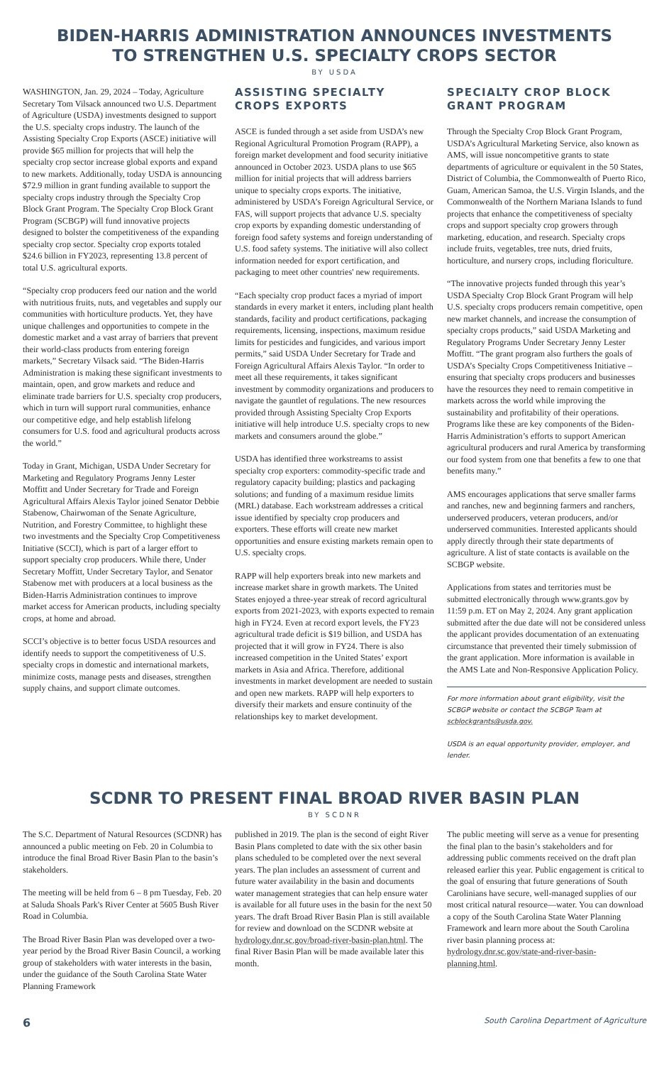BIDEN-HARRIS ADMINISTRATION ANNOUNCES INVESTMENTS
TO STRENGTHEN U.S. SPECIALTY CROPS SECTOR
BY USDA
WASHINGTON, Jan. 29, 2024 – Today, Agriculture Secretary Tom Vilsack announced two U.S. Department of Agriculture (USDA) investments designed to support the U.S. specialty crops industry. The launch of the Assisting Specialty Crop Exports (ASCE) initiative will provide $65 million for projects that will help the specialty crop sector increase global exports and expand to new markets. Additionally, today USDA is announcing $72.9 million in grant funding available to support the specialty crops industry through the Specialty Crop Block Grant Program. The Specialty Crop Block Grant Program (SCBGP) will fund innovative projects designed to bolster the competitiveness of the expanding specialty crop sector. Specialty crop exports totaled $24.6 billion in FY2023, representing 13.8 percent of total U.S. agricultural exports.
“Specialty crop producers feed our nation and the world with nutritious fruits, nuts, and vegetables and supply our communities with horticulture products. Yet, they have unique challenges and opportunities to compete in the domestic market and a vast array of barriers that prevent their world-class products from entering foreign markets,” Secretary Vilsack said. “The Biden-Harris Administration is making these significant investments to maintain, open, and grow markets and reduce and eliminate trade barriers for U.S. specialty crop producers, which in turn will support rural communities, enhance our competitive edge, and help establish lifelong consumers for U.S. food and agricultural products across the world.”
Today in Grant, Michigan, USDA Under Secretary for Marketing and Regulatory Programs Jenny Lester Moffitt and Under Secretary for Trade and Foreign Agricultural Affairs Alexis Taylor joined Senator Debbie Stabenow, Chairwoman of the Senate Agriculture, Nutrition, and Forestry Committee, to highlight these two investments and the Specialty Crop Competitiveness Initiative (SCCI), which is part of a larger effort to support specialty crop producers. While there, Under Secretary Moffitt, Under Secretary Taylor, and Senator Stabenow met with producers at a local business as the Biden-Harris Administration continues to improve market access for American products, including specialty crops, at home and abroad.
SCCI’s objective is to better focus USDA resources and identify needs to support the competitiveness of U.S. specialty crops in domestic and international markets, minimize costs, manage pests and diseases, strengthen supply chains, and support climate outcomes.
ASSISTING SPECIALTY CROPS EXPORTS
ASCE is funded through a set aside from USDA’s new Regional Agricultural Promotion Program (RAPP), a foreign market development and food security initiative announced in October 2023. USDA plans to use $65 million for initial projects that will address barriers unique to specialty crops exports. The initiative, administered by USDA’s Foreign Agricultural Service, or FAS, will support projects that advance U.S. specialty crop exports by expanding domestic understanding of foreign food safety systems and foreign understanding of U.S. food safety systems. The initiative will also collect information needed for export certification, and packaging to meet other countries' new requirements.
“Each specialty crop product faces a myriad of import standards in every market it enters, including plant health standards, facility and product certifications, packaging requirements, licensing, inspections, maximum residue limits for pesticides and fungicides, and various import permits,” said USDA Under Secretary for Trade and Foreign Agricultural Affairs Alexis Taylor. “In order to meet all these requirements, it takes significant investment by commodity organizations and producers to navigate the gauntlet of regulations. The new resources provided through Assisting Specialty Crop Exports initiative will help introduce U.S. specialty crops to new markets and consumers around the globe.”
USDA has identified three workstreams to assist specialty crop exporters: commodity-specific trade and regulatory capacity building; plastics and packaging solutions; and funding of a maximum residue limits (MRL) database. Each workstream addresses a critical issue identified by specialty crop producers and exporters. These efforts will create new market opportunities and ensure existing markets remain open to U.S. specialty crops.
RAPP will help exporters break into new markets and increase market share in growth markets. The United States enjoyed a three-year streak of record agricultural exports from 2021-2023, with exports expected to remain high in FY24. Even at record export levels, the FY23 agricultural trade deficit is $19 billion, and USDA has projected that it will grow in FY24. There is also increased competition in the United States’ export markets in Asia and Africa. Therefore, additional investments in market development are needed to sustain and open new markets. RAPP will help exporters to diversify their markets and ensure continuity of the relationships key to market development.
SPECIALTY CROP BLOCK GRANT PROGRAM
Through the Specialty Crop Block Grant Program, USDA’s Agricultural Marketing Service, also known as AMS, will issue noncompetitive grants to state departments of agriculture or equivalent in the 50 States, District of Columbia, the Commonwealth of Puerto Rico, Guam, American Samoa, the U.S. Virgin Islands, and the Commonwealth of the Northern Mariana Islands to fund projects that enhance the competitiveness of specialty crops and support specialty crop growers through marketing, education, and research. Specialty crops include fruits, vegetables, tree nuts, dried fruits, horticulture, and nursery crops, including floriculture.
“The innovative projects funded through this year’s USDA Specialty Crop Block Grant Program will help U.S. specialty crops producers remain competitive, open new market channels, and increase the consumption of specialty crops products,” said USDA Marketing and Regulatory Programs Under Secretary Jenny Lester Moffitt. “The grant program also furthers the goals of USDA’s Specialty Crops Competitiveness Initiative – ensuring that specialty crops producers and businesses have the resources they need to remain competitive in markets across the world while improving the sustainability and profitability of their operations. Programs like these are key components of the Biden-Harris Administration’s efforts to support American agricultural producers and rural America by transforming our food system from one that benefits a few to one that benefits many.”
AMS encourages applications that serve smaller farms and ranches, new and beginning farmers and ranchers, underserved producers, veteran producers, and/or underserved communities. Interested applicants should apply directly through their state departments of agriculture. A list of state contacts is available on the SCBGP website.
Applications from states and territories must be submitted electronically through www.grants.gov by 11:59 p.m. ET on May 2, 2024. Any grant application submitted after the due date will not be considered unless the applicant provides documentation of an extenuating circumstance that prevented their timely submission of the grant application. More information is available in the AMS Late and Non-Responsive Application Policy.
For more information about grant eligibility, visit the SCBGP website or contact the SCBGP Team at scblockgrants@usda.gov.
USDA is an equal opportunity provider, employer, and lender.
SCDNR TO PRESENT FINAL BROAD RIVER BASIN PLAN
BY SCDNR
The S.C. Department of Natural Resources (SCDNR) has announced a public meeting on Feb. 20 in Columbia to introduce the final Broad River Basin Plan to the basin’s stakeholders.
The meeting will be held from 6 – 8 pm Tuesday, Feb. 20 at Saluda Shoals Park's River Center at 5605 Bush River Road in Columbia.
The Broad River Basin Plan was developed over a two-year period by the Broad River Basin Council, a working group of stakeholders with water interests in the basin, under the guidance of the South Carolina State Water Planning Framework
published in 2019. The plan is the second of eight River Basin Plans completed to date with the six other basin plans scheduled to be completed over the next several years. The plan includes an assessment of current and future water availability in the basin and documents water management strategies that can help ensure water is available for all future uses in the basin for the next 50 years. The draft Broad River Basin Plan is still available for review and download on the SCDNR website at hydrology.dnr.sc.gov/broad-river-basin-plan.html. The final River Basin Plan will be made available later this month.
The public meeting will serve as a venue for presenting the final plan to the basin’s stakeholders and for addressing public comments received on the draft plan released earlier this year. Public engagement is critical to the goal of ensuring that future generations of South Carolinians have secure, well-managed supplies of our most critical natural resource—water. You can download a copy of the South Carolina State Water Planning Framework and learn more about the South Carolina river basin planning process at: hydrology.dnr.sc.gov/state-and-river-basin-planning.html.
6 South Carolina Department of Agriculture